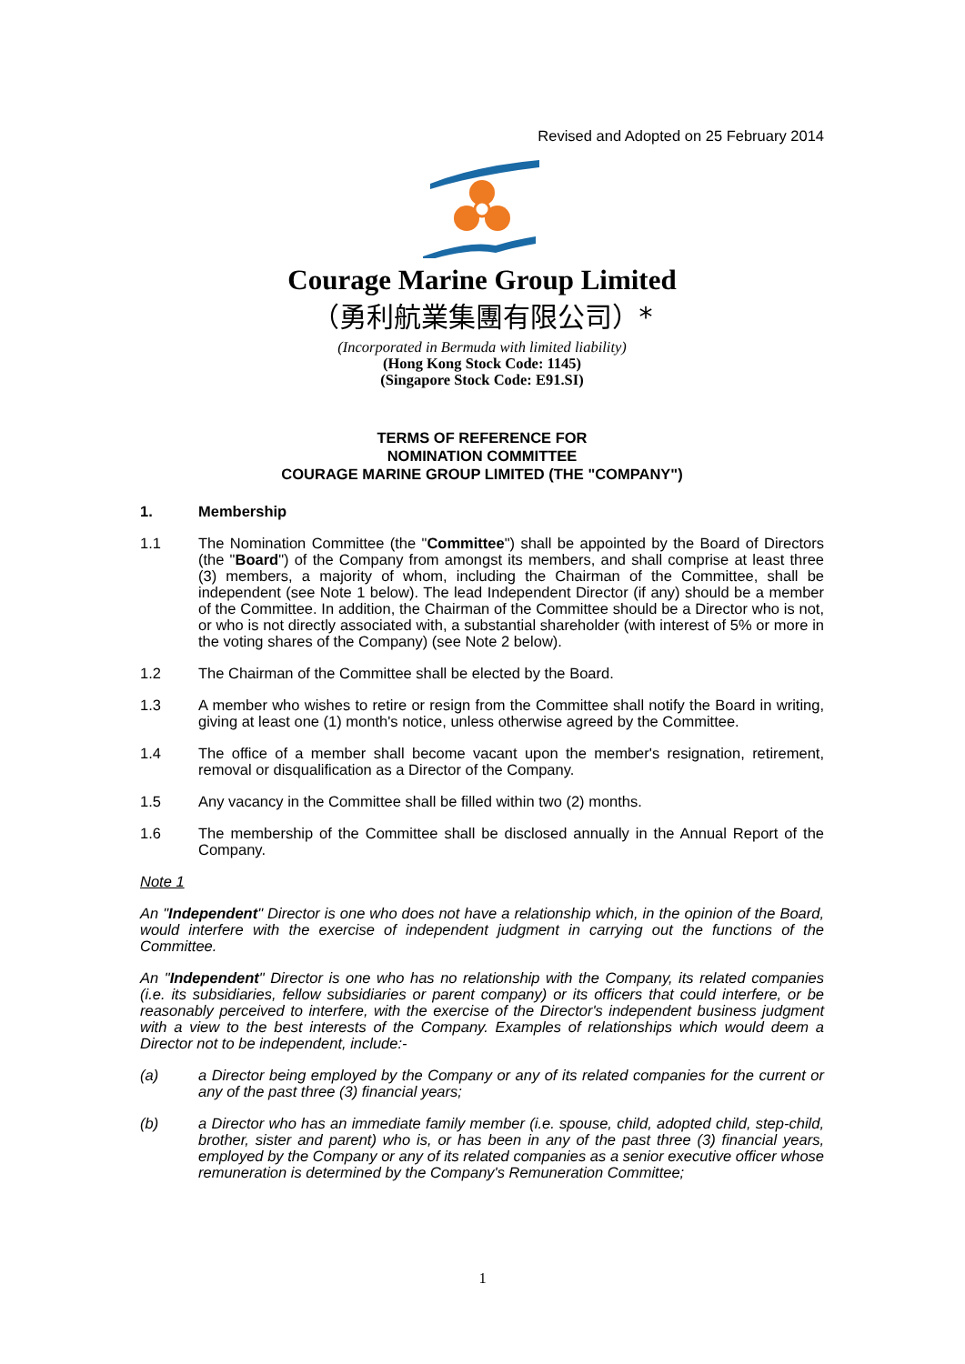Revised and Adopted on 25 February 2014
Courage Marine Group Limited
（勇利航業集團有限公司）*
(Incorporated in Bermuda with limited liability)
(Hong Kong Stock Code: 1145)
(Singapore Stock Code: E91.SI)
TERMS OF REFERENCE FOR
NOMINATION COMMITTEE
COURAGE MARINE GROUP LIMITED (THE "COMPANY")
1. Membership
1.1 The Nomination Committee (the "Committee") shall be appointed by the Board of Directors (the "Board") of the Company from amongst its members, and shall comprise at least three (3) members, a majority of whom, including the Chairman of the Committee, shall be independent (see Note 1 below). The lead Independent Director (if any) should be a member of the Committee. In addition, the Chairman of the Committee should be a Director who is not, or who is not directly associated with, a substantial shareholder (with interest of 5% or more in the voting shares of the Company) (see Note 2 below).
1.2 The Chairman of the Committee shall be elected by the Board.
1.3 A member who wishes to retire or resign from the Committee shall notify the Board in writing, giving at least one (1) month's notice, unless otherwise agreed by the Committee.
1.4 The office of a member shall become vacant upon the member's resignation, retirement, removal or disqualification as a Director of the Company.
1.5 Any vacancy in the Committee shall be filled within two (2) months.
1.6 The membership of the Committee shall be disclosed annually in the Annual Report of the Company.
Note 1
An "Independent" Director is one who does not have a relationship which, in the opinion of the Board, would interfere with the exercise of independent judgment in carrying out the functions of the Committee.
An "Independent" Director is one who has no relationship with the Company, its related companies (i.e. its subsidiaries, fellow subsidiaries or parent company) or its officers that could interfere, or be reasonably perceived to interfere, with the exercise of the Director's independent business judgment with a view to the best interests of the Company. Examples of relationships which would deem a Director not to be independent, include:-
(a) a Director being employed by the Company or any of its related companies for the current or any of the past three (3) financial years;
(b) a Director who has an immediate family member (i.e. spouse, child, adopted child, step-child, brother, sister and parent) who is, or has been in any of the past three (3) financial years, employed by the Company or any of its related companies as a senior executive officer whose remuneration is determined by the Company's Remuneration Committee;
1